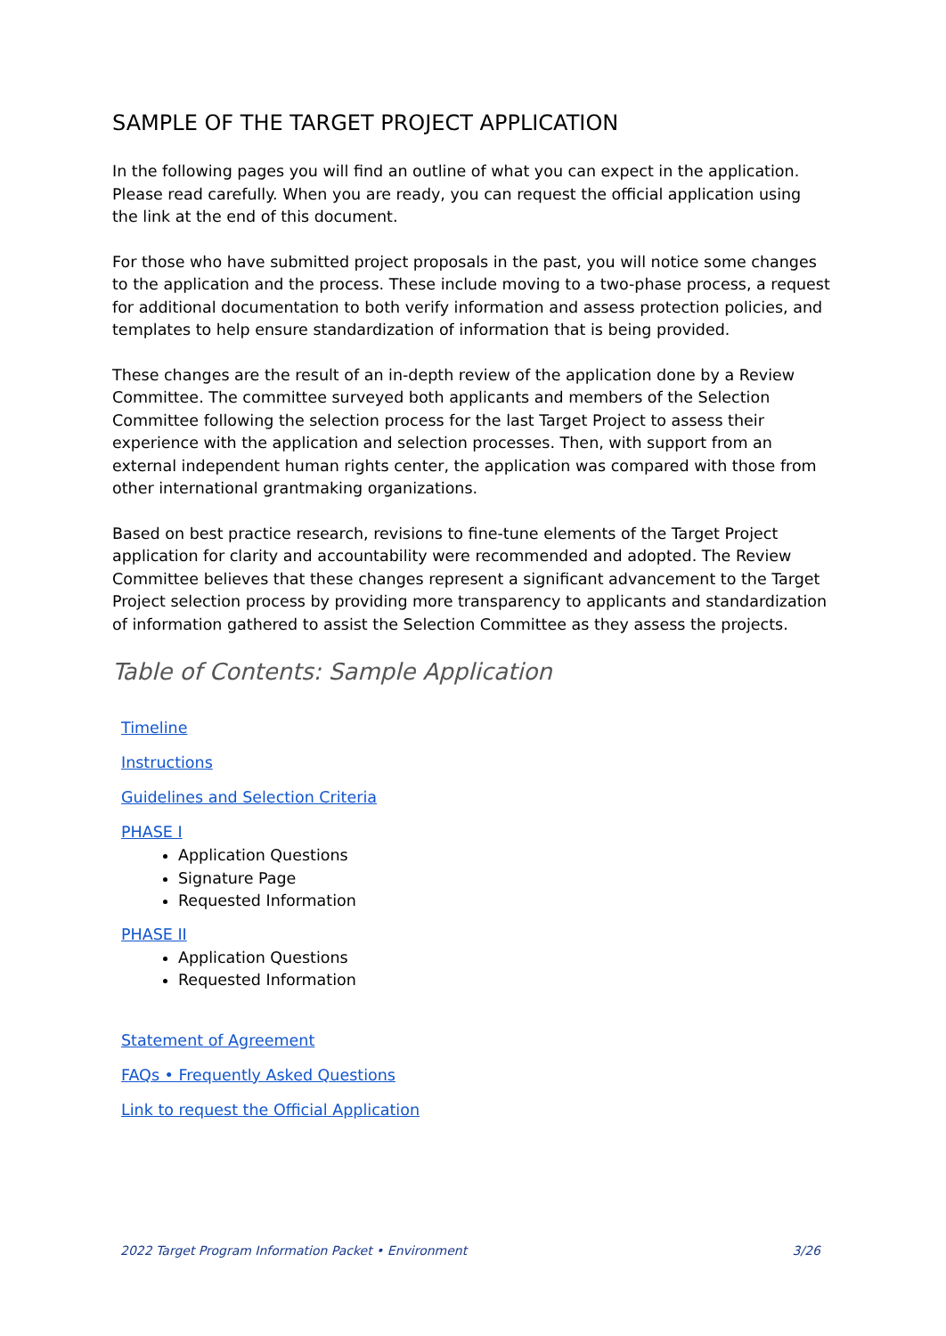SAMPLE OF THE TARGET PROJECT APPLICATION
In the following pages you will find an outline of what you can expect in the application. Please read carefully. When you are ready, you can request the official application using the link at the end of this document.
For those who have submitted project proposals in the past, you will notice some changes to the application and the process. These include moving to a two-phase process, a request for additional documentation to both verify information and assess protection policies, and templates to help ensure standardization of information that is being provided.
These changes are the result of an in-depth review of the application done by a Review Committee. The committee surveyed both applicants and members of the Selection Committee following the selection process for the last Target Project to assess their experience with the application and selection processes. Then, with support from an external independent human rights center, the application was compared with those from other international grantmaking organizations.
Based on best practice research, revisions to fine-tune elements of the Target Project application for clarity and accountability were recommended and adopted. The Review Committee believes that these changes represent a significant advancement to the Target Project selection process by providing more transparency to applicants and standardization of information gathered to assist the Selection Committee as they assess the projects.
Table of Contents: Sample Application
Timeline
Instructions
Guidelines and Selection Criteria
PHASE I
Application Questions
Signature Page
Requested Information
PHASE II
Application Questions
Requested Information
Statement of Agreement
FAQs • Frequently Asked Questions
Link to request the Official Application
2022 Target Program Information Packet • Environment 3/26